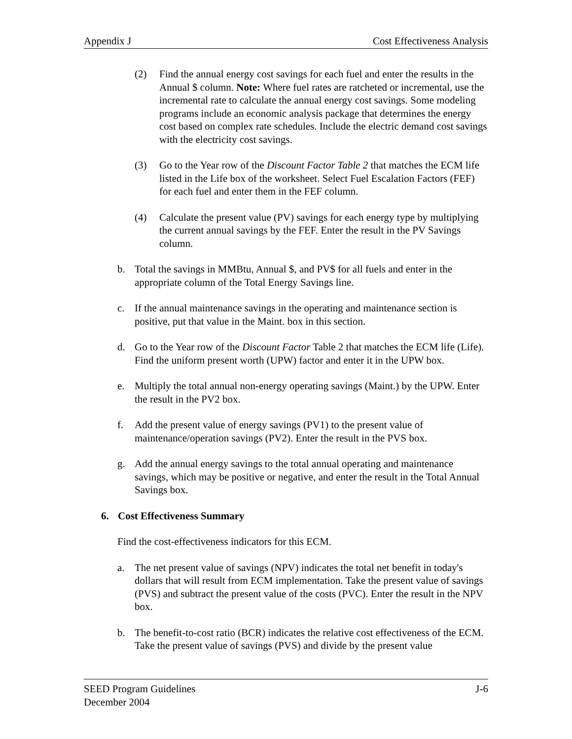Appendix J Cost Effectiveness Analysis
(2) Find the annual energy cost savings for each fuel and enter the results in the Annual $ column. Note: Where fuel rates are ratcheted or incremental, use the incremental rate to calculate the annual energy cost savings. Some modeling programs include an economic analysis package that determines the energy cost based on complex rate schedules. Include the electric demand cost savings with the electricity cost savings.
(3) Go to the Year row of the Discount Factor Table 2 that matches the ECM life listed in the Life box of the worksheet. Select Fuel Escalation Factors (FEF) for each fuel and enter them in the FEF column.
(4) Calculate the present value (PV) savings for each energy type by multiplying the current annual savings by the FEF. Enter the result in the PV Savings column.
b. Total the savings in MMBtu, Annual $, and PV$ for all fuels and enter in the appropriate column of the Total Energy Savings line.
c. If the annual maintenance savings in the operating and maintenance section is positive, put that value in the Maint. box in this section.
d. Go to the Year row of the Discount Factor Table 2 that matches the ECM life (Life). Find the uniform present worth (UPW) factor and enter it in the UPW box.
e. Multiply the total annual non-energy operating savings (Maint.) by the UPW. Enter the result in the PV2 box.
f. Add the present value of energy savings (PV1) to the present value of maintenance/operation savings (PV2). Enter the result in the PVS box.
g. Add the annual energy savings to the total annual operating and maintenance savings, which may be positive or negative, and enter the result in the Total Annual Savings box.
6. Cost Effectiveness Summary
Find the cost-effectiveness indicators for this ECM.
a. The net present value of savings (NPV) indicates the total net benefit in today's dollars that will result from ECM implementation. Take the present value of savings (PVS) and subtract the present value of the costs (PVC). Enter the result in the NPV box.
b. The benefit-to-cost ratio (BCR) indicates the relative cost effectiveness of the ECM. Take the present value of savings (PVS) and divide by the present value
SEED Program Guidelines
December 2004 J-6